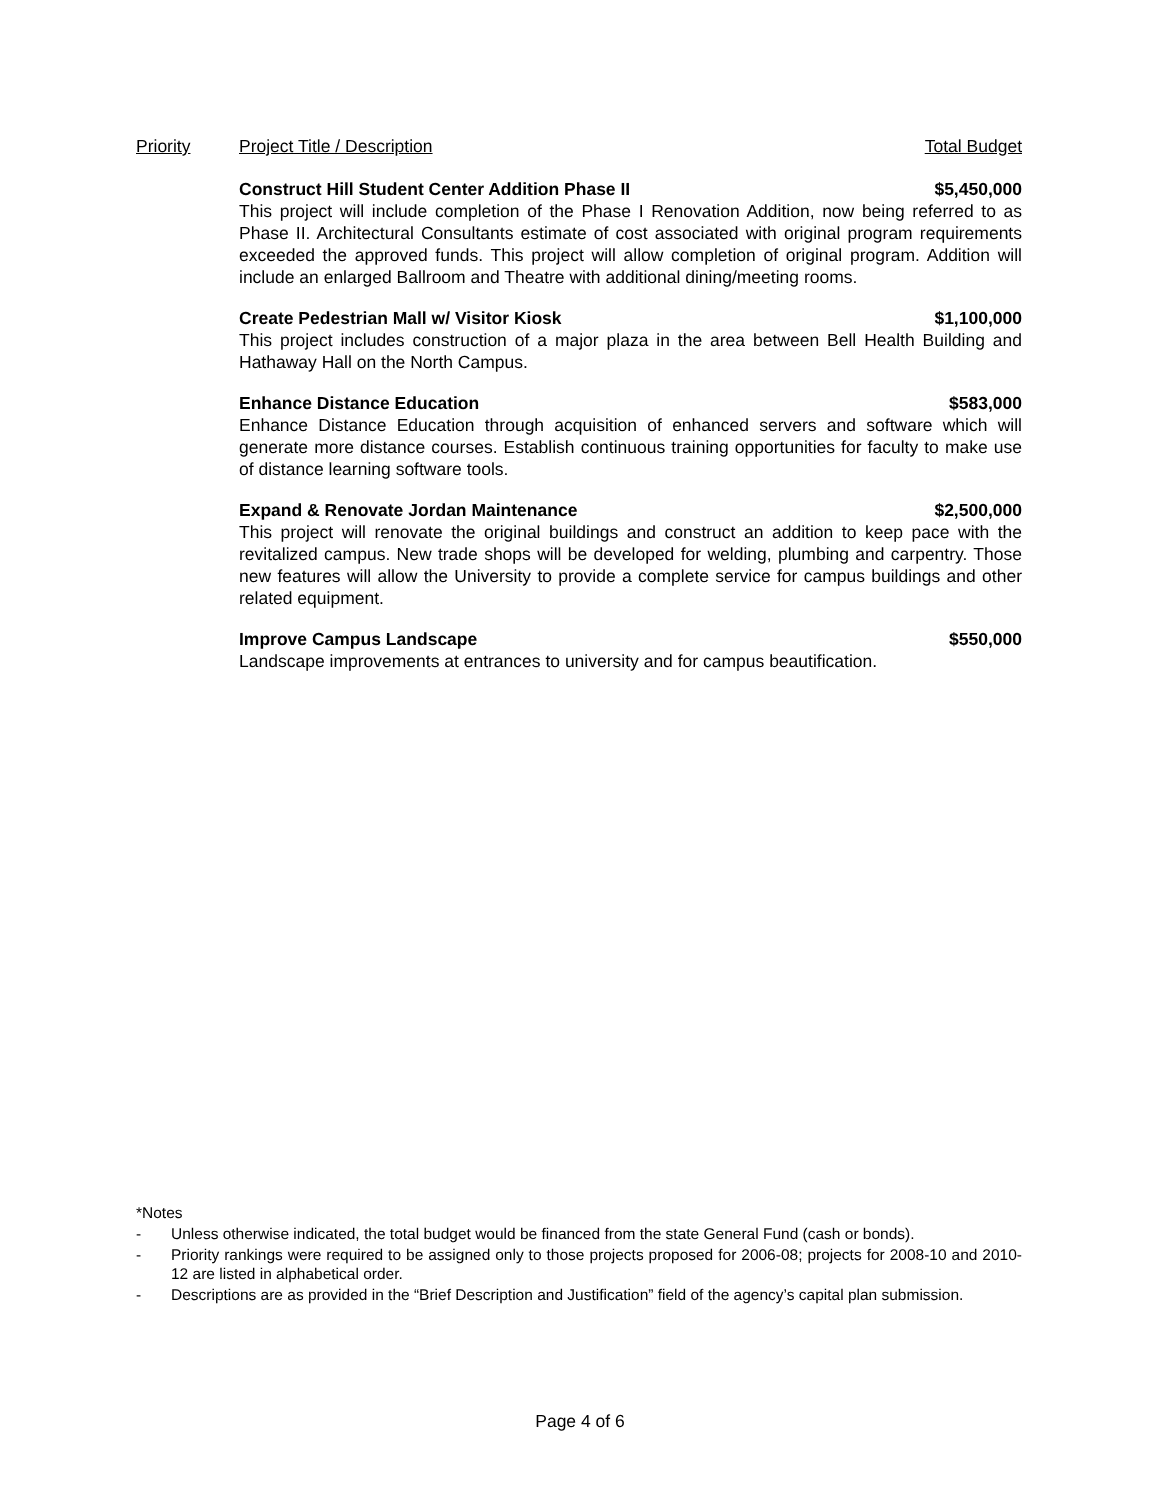Priority Project Title / Description Total Budget
Construct Hill Student Center Addition Phase II $5,450,000
This project will include completion of the Phase I Renovation Addition, now being referred to as Phase II. Architectural Consultants estimate of cost associated with original program requirements exceeded the approved funds. This project will allow completion of original program. Addition will include an enlarged Ballroom and Theatre with additional dining/meeting rooms.
Create Pedestrian Mall w/ Visitor Kiosk $1,100,000
This project includes construction of a major plaza in the area between Bell Health Building and Hathaway Hall on the North Campus.
Enhance Distance Education $583,000
Enhance Distance Education through acquisition of enhanced servers and software which will generate more distance courses. Establish continuous training opportunities for faculty to make use of distance learning software tools.
Expand & Renovate Jordan Maintenance $2,500,000
This project will renovate the original buildings and construct an addition to keep pace with the revitalized campus. New trade shops will be developed for welding, plumbing and carpentry. Those new features will allow the University to provide a complete service for campus buildings and other related equipment.
Improve Campus Landscape $550,000
Landscape improvements at entrances to university and for campus beautification.
*Notes
- Unless otherwise indicated, the total budget would be financed from the state General Fund (cash or bonds).
- Priority rankings were required to be assigned only to those projects proposed for 2006-08; projects for 2008-10 and 2010-12 are listed in alphabetical order.
- Descriptions are as provided in the “Brief Description and Justification” field of the agency’s capital plan submission.
Page 4 of 6